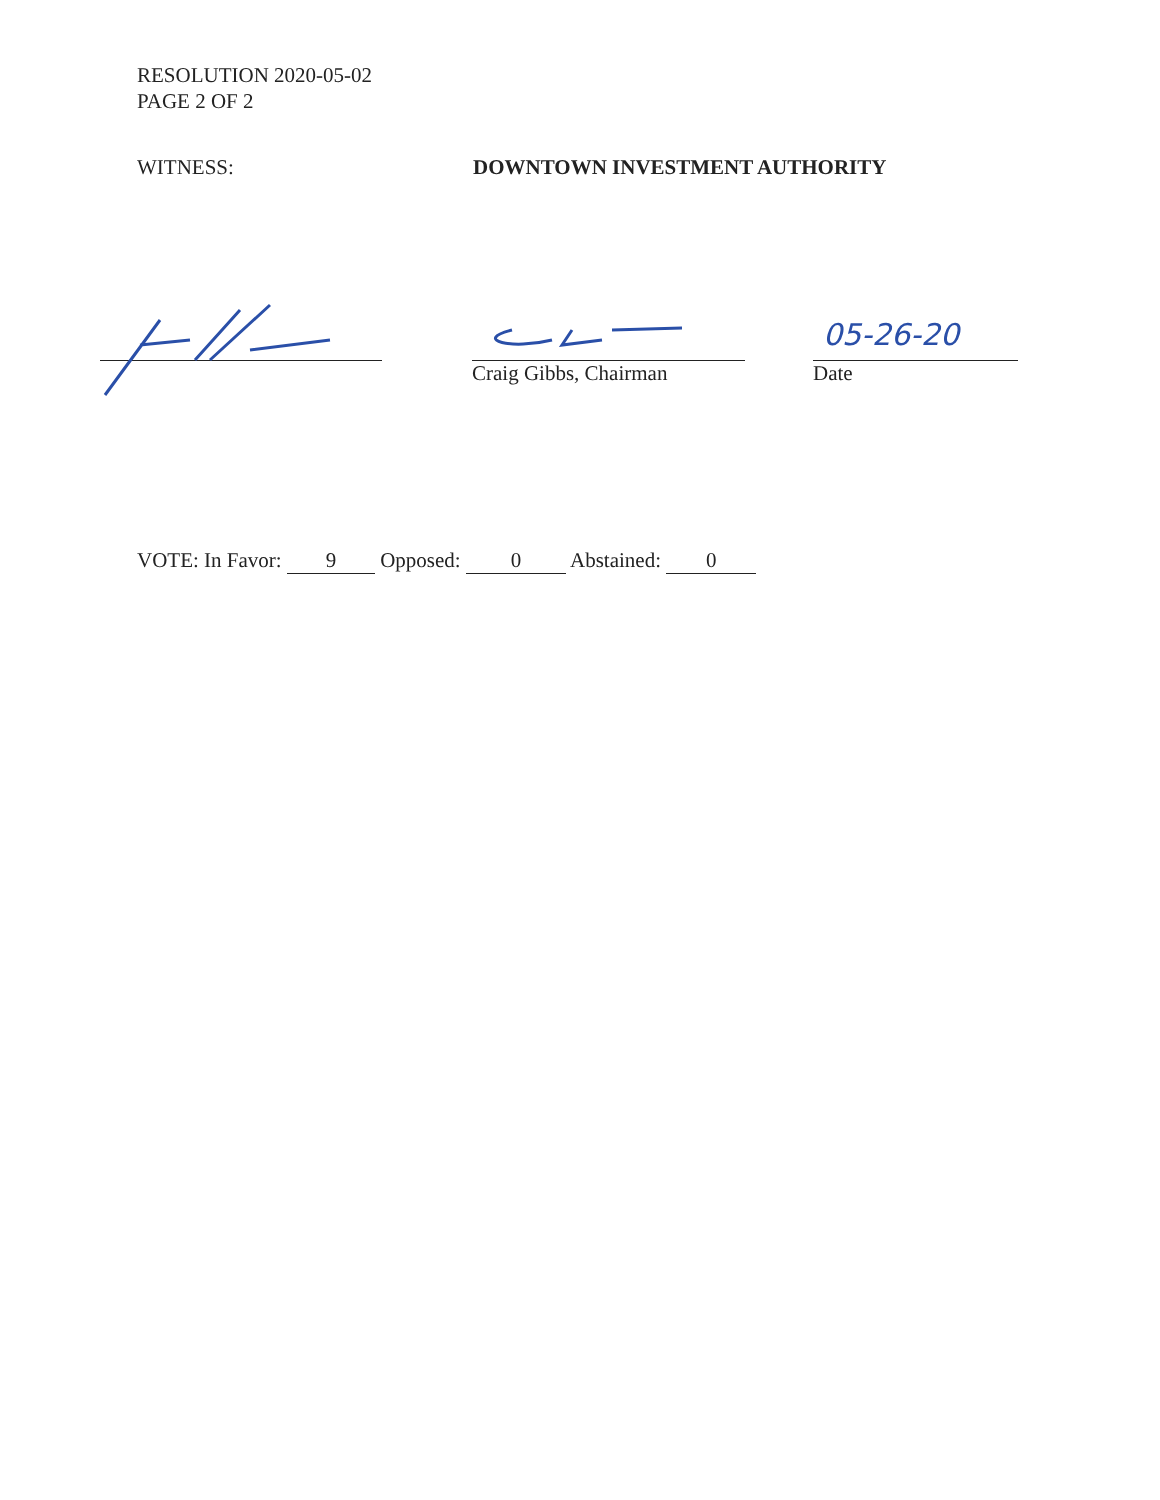RESOLUTION 2020-05-02
PAGE 2 OF 2
WITNESS: DOWNTOWN INVESTMENT AUTHORITY
Craig Gibbs, Chairman
05-26-20
Date
VOTE: In Favor: 9 Opposed: 0 Abstained: 0